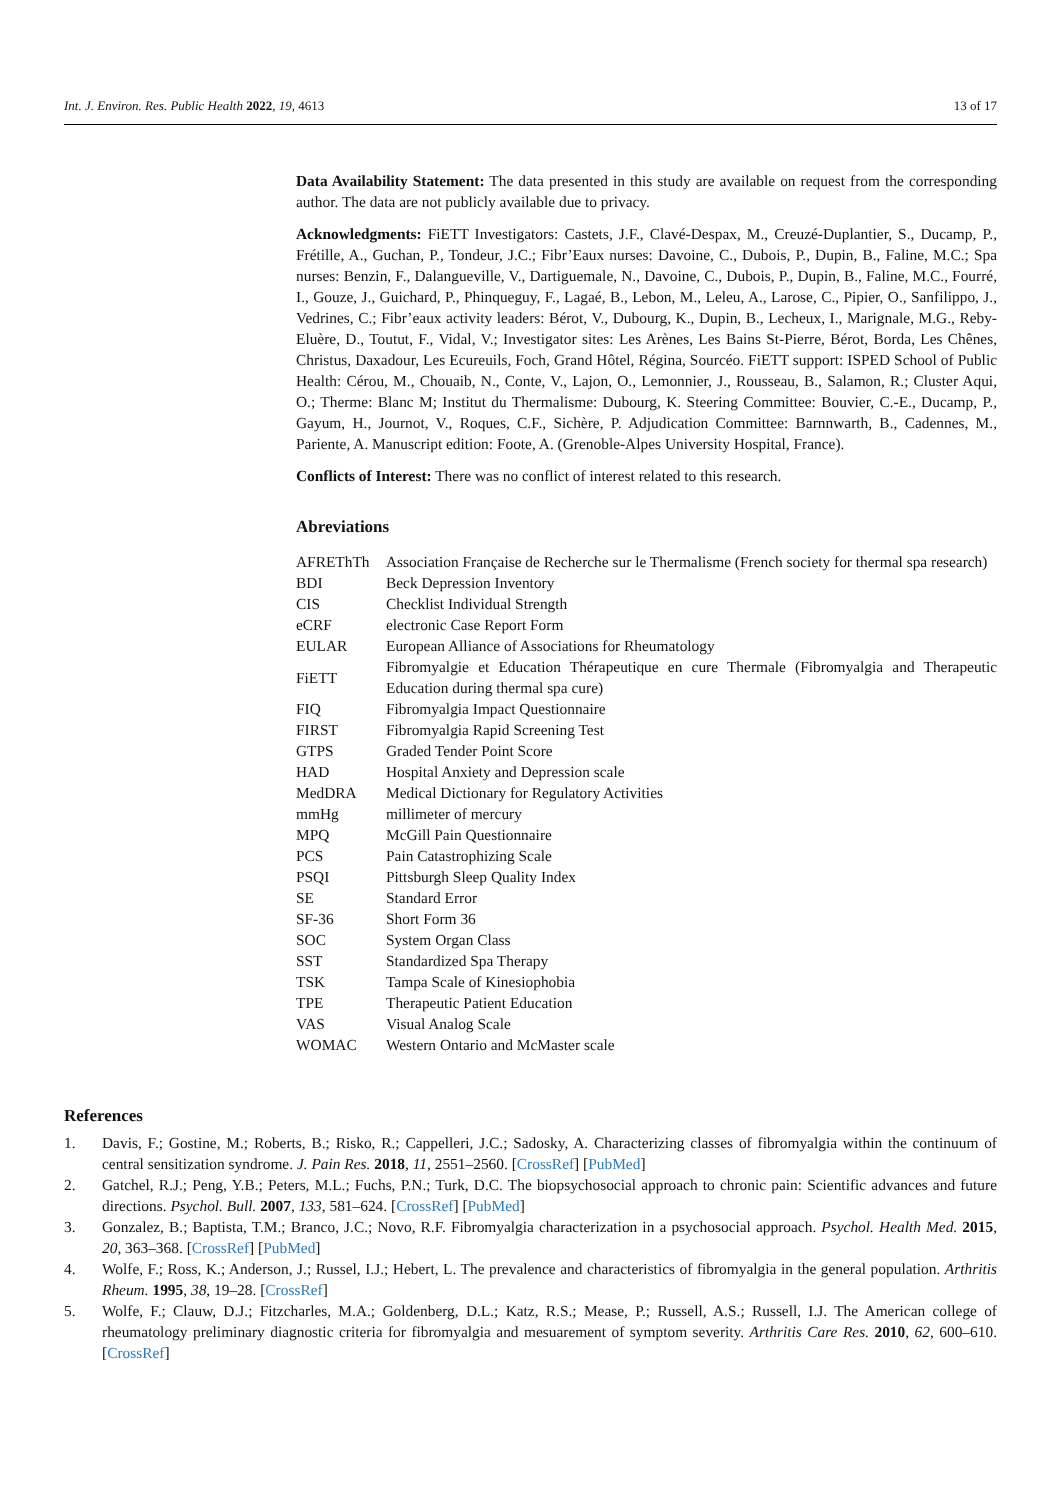Int. J. Environ. Res. Public Health 2022, 19, 4613 13 of 17
Data Availability Statement: The data presented in this study are available on request from the corresponding author. The data are not publicly available due to privacy.
Acknowledgments: FiETT Investigators: Castets, J.F., Clavé-Despax, M., Creuzé-Duplantier, S., Ducamp, P., Frétille, A., Guchan, P., Tondeur, J.C.; Fibr’Eaux nurses: Davoine, C., Dubois, P., Dupin, B., Faline, M.C.; Spa nurses: Benzin, F., Dalangueville, V., Dartiguemale, N., Davoine, C., Dubois, P., Dupin, B., Faline, M.C., Fourré, I., Gouze, J., Guichard, P., Phinqueguy, F., Lagaé, B., Lebon, M., Leleu, A., Larose, C., Pipier, O., Sanfilippo, J., Vedrines, C.; Fibr’eaux activity leaders: Bérot, V., Dubourg, K., Dupin, B., Lecheux, I., Marignale, M.G., Reby-Eluère, D., Toutut, F., Vidal, V.; Investigator sites: Les Arènes, Les Bains St-Pierre, Bérot, Borda, Les Chênes, Christus, Daxadour, Les Ecureuils, Foch, Grand Hôtel, Régina, Sourcéo. FiETT support: ISPED School of Public Health: Cérou, M., Chouaib, N., Conte, V., Lajon, O., Lemonnier, J., Rousseau, B., Salamon, R.; Cluster Aqui, O.; Therme: Blanc M; Institut du Thermalisme: Dubourg, K. Steering Committee: Bouvier, C.-E., Ducamp, P., Gayum, H., Journot, V., Roques, C.F., Sichère, P. Adjudication Committee: Barnnwarth, B., Cadennes, M., Pariente, A. Manuscript edition: Foote, A. (Grenoble-Alpes University Hospital, France).
Conflicts of Interest: There was no conflict of interest related to this research.
Abreviations
| AFREThTh | Association Française de Recherche sur le Thermalisme (French society for thermal spa research) |
| BDI | Beck Depression Inventory |
| CIS | Checklist Individual Strength |
| eCRF | electronic Case Report Form |
| EULAR | European Alliance of Associations for Rheumatology |
| FiETT | Fibromyalgie et Education Thérapeutique en cure Thermale (Fibromyalgia and Therapeutic Education during thermal spa cure) |
| FIQ | Fibromyalgia Impact Questionnaire |
| FIRST | Fibromyalgia Rapid Screening Test |
| GTPS | Graded Tender Point Score |
| HAD | Hospital Anxiety and Depression scale |
| MedDRA | Medical Dictionary for Regulatory Activities |
| mmHg | millimeter of mercury |
| MPQ | McGill Pain Questionnaire |
| PCS | Pain Catastrophizing Scale |
| PSQI | Pittsburgh Sleep Quality Index |
| SE | Standard Error |
| SF-36 | Short Form 36 |
| SOC | System Organ Class |
| SST | Standardized Spa Therapy |
| TSK | Tampa Scale of Kinesiophobia |
| TPE | Therapeutic Patient Education |
| VAS | Visual Analog Scale |
| WOMAC | Western Ontario and McMaster scale |
References
1. Davis, F.; Gostine, M.; Roberts, B.; Risko, R.; Cappelleri, J.C.; Sadosky, A. Characterizing classes of fibromyalgia within the continuum of central sensitization syndrome. J. Pain Res. 2018, 11, 2551–2560. [CrossRef] [PubMed]
2. Gatchel, R.J.; Peng, Y.B.; Peters, M.L.; Fuchs, P.N.; Turk, D.C. The biopsychosocial approach to chronic pain: Scientific advances and future directions. Psychol. Bull. 2007, 133, 581–624. [CrossRef] [PubMed]
3. Gonzalez, B.; Baptista, T.M.; Branco, J.C.; Novo, R.F. Fibromyalgia characterization in a psychosocial approach. Psychol. Health Med. 2015, 20, 363–368. [CrossRef] [PubMed]
4. Wolfe, F.; Ross, K.; Anderson, J.; Russel, I.J.; Hebert, L. The prevalence and characteristics of fibromyalgia in the general population. Arthritis Rheum. 1995, 38, 19–28. [CrossRef]
5. Wolfe, F.; Clauw, D.J.; Fitzcharles, M.A.; Goldenberg, D.L.; Katz, R.S.; Mease, P.; Russell, A.S.; Russell, I.J. The American college of rheumatology preliminary diagnostic criteria for fibromyalgia and mesuarement of symptom severity. Arthritis Care Res. 2010, 62, 600–610. [CrossRef]